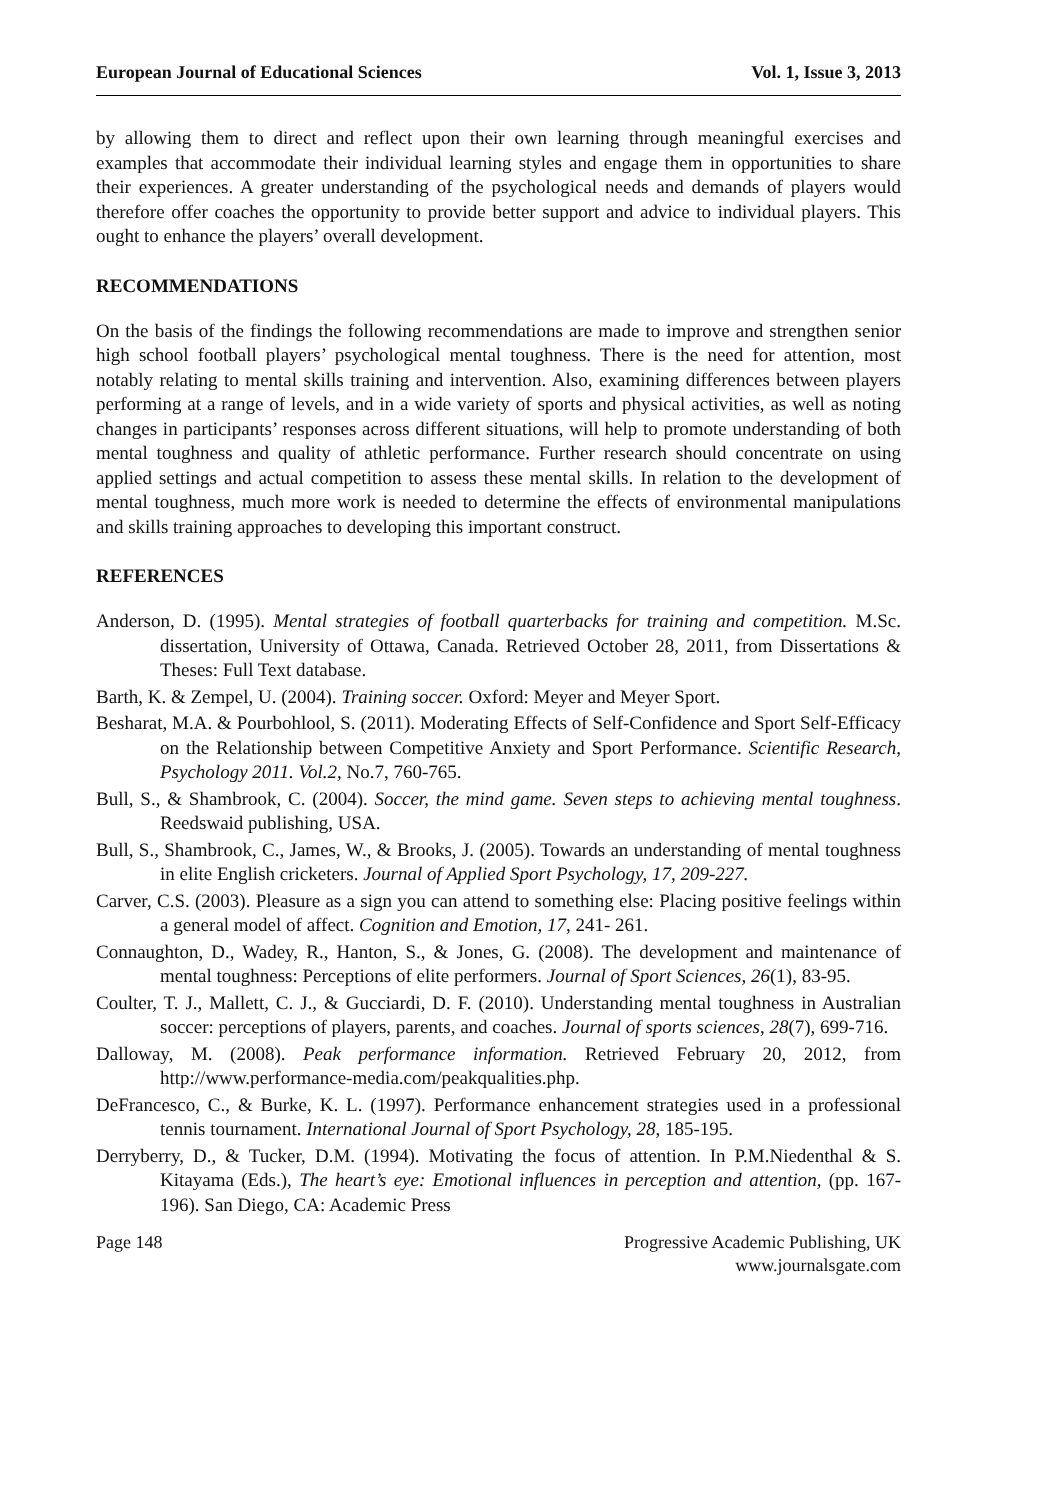European Journal of Educational Sciences Vol. 1, Issue 3, 2013
by allowing them to direct and reflect upon their own learning through meaningful exercises and examples that accommodate their individual learning styles and engage them in opportunities to share their experiences. A greater understanding of the psychological needs and demands of players would therefore offer coaches the opportunity to provide better support and advice to individual players. This ought to enhance the players’ overall development.
RECOMMENDATIONS
On the basis of the findings the following recommendations are made to improve and strengthen senior high school football players’ psychological mental toughness. There is the need for attention, most notably relating to mental skills training and intervention. Also, examining differences between players performing at a range of levels, and in a wide variety of sports and physical activities, as well as noting changes in participants’ responses across different situations, will help to promote understanding of both mental toughness and quality of athletic performance. Further research should concentrate on using applied settings and actual competition to assess these mental skills. In relation to the development of mental toughness, much more work is needed to determine the effects of environmental manipulations and skills training approaches to developing this important construct.
REFERENCES
Anderson, D. (1995). Mental strategies of football quarterbacks for training and competition. M.Sc. dissertation, University of Ottawa, Canada. Retrieved October 28, 2011, from Dissertations & Theses: Full Text database.
Barth, K. & Zempel, U. (2004). Training soccer. Oxford: Meyer and Meyer Sport.
Besharat, M.A. & Pourbohlool, S. (2011). Moderating Effects of Self-Confidence and Sport Self-Efficacy on the Relationship between Competitive Anxiety and Sport Performance. Scientific Research, Psychology 2011. Vol.2, No.7, 760-765.
Bull, S., & Shambrook, C. (2004). Soccer, the mind game. Seven steps to achieving mental toughness. Reedswaid publishing, USA.
Bull, S., Shambrook, C., James, W., & Brooks, J. (2005). Towards an understanding of mental toughness in elite English cricketers. Journal of Applied Sport Psychology, 17, 209-227.
Carver, C.S. (2003). Pleasure as a sign you can attend to something else: Placing positive feelings within a general model of affect. Cognition and Emotion, 17, 241- 261.
Connaughton, D., Wadey, R., Hanton, S., & Jones, G. (2008). The development and maintenance of mental toughness: Perceptions of elite performers. Journal of Sport Sciences, 26(1), 83-95.
Coulter, T. J., Mallett, C. J., & Gucciardi, D. F. (2010). Understanding mental toughness in Australian soccer: perceptions of players, parents, and coaches. Journal of sports sciences, 28(7), 699-716.
Dalloway, M. (2008). Peak performance information. Retrieved February 20, 2012, from http://www.performance-media.com/peakqualities.php.
DeFrancesco, C., & Burke, K. L. (1997). Performance enhancement strategies used in a professional tennis tournament. International Journal of Sport Psychology, 28, 185-195.
Derryberry, D., & Tucker, D.M. (1994). Motivating the focus of attention. In P.M.Niedenthal & S. Kitayama (Eds.), The heart’s eye: Emotional influences in perception and attention, (pp. 167-196). San Diego, CA: Academic Press
Page 148 Progressive Academic Publishing, UK
www.journalsgate.com